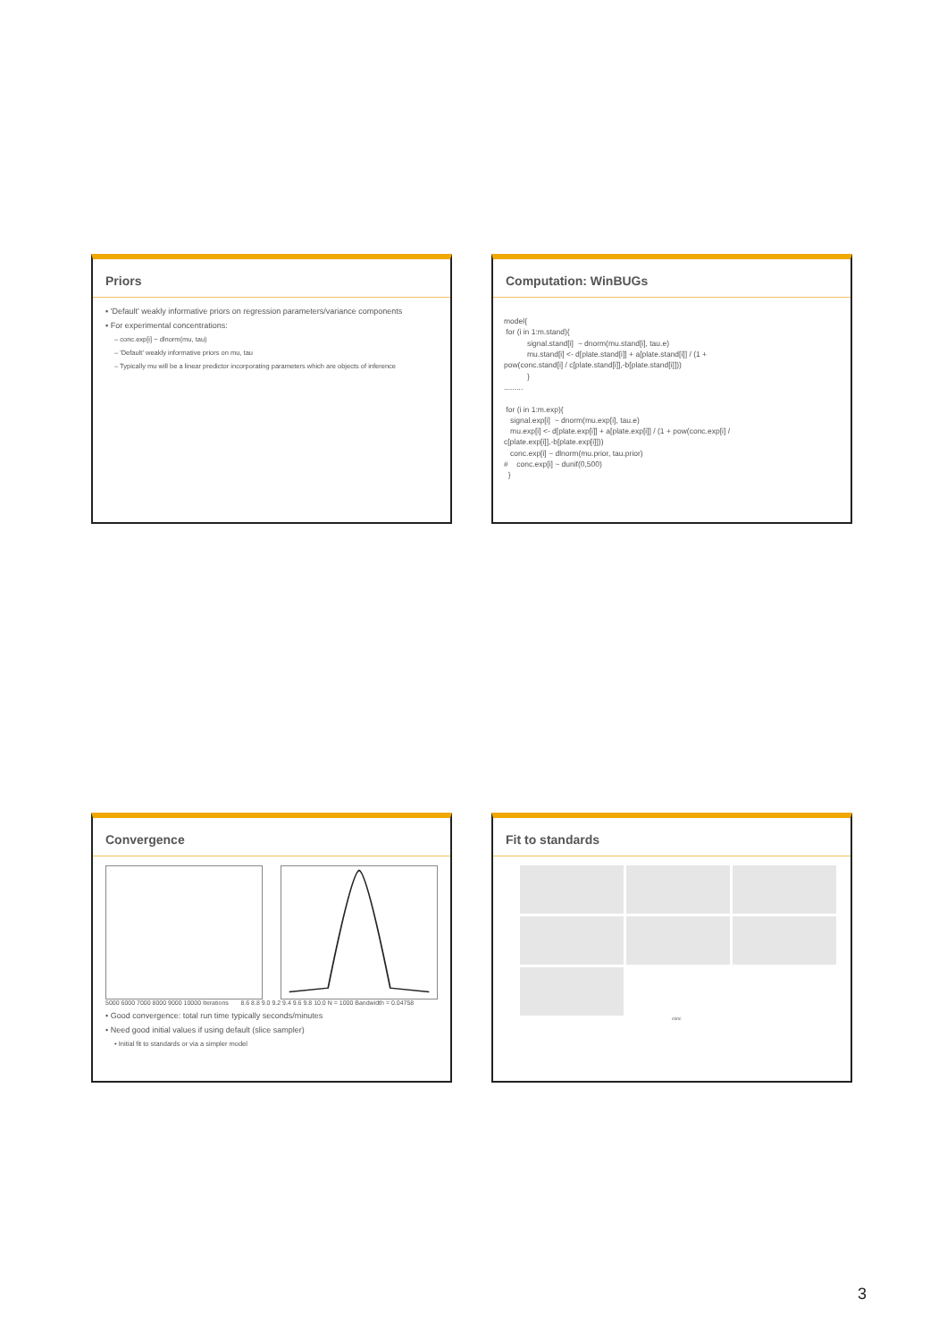Priors
▪ 'Default' weakly informative priors on regression parameters/variance components
▪ For experimental concentrations:
– conc.exp[i] ~ dlnorm(mu, tau)
– 'Default' weakly informative priors on mu, tau
– Typically mu will be a linear predictor incorporating parameters which are objects of inference
Computation: WinBUGs
model{
 for (i in 1:m.stand){
           signal.stand[i]  ~ dnorm(mu.stand[i], tau.e)
           mu.stand[i] <- d[plate.stand[i]] + a[plate.stand[i]] / (1 +
pow(conc.stand[i] / c[plate.stand[i]],-b[plate.stand[i]]))
           }
.........

 for (i in 1:m.exp){
   signal.exp[i]  ~ dnorm(mu.exp[i], tau.e)
   mu.exp[i] <- d[plate.exp[i]] + a[plate.exp[i]] / (1 + pow(conc.exp[i] /
c[plate.exp[i]],-b[plate.exp[i]]))
   conc.exp[i] ~ dlnorm(mu.prior, tau.prior)
#    conc.exp[i] ~ dunif(0,500)
  }
Convergence
5000 6000 7000 8000 9000 10000 Iterations 8.6 8.8 9.0 9.2 9.4 9.6 9.8 10.0 N = 1000 Bandwidth = 0.04758
• Good convergence: total run time typically seconds/minutes
• Need good initial values if using default (slice sampler)
• Initial fit to standards or via a simpler model
Fit to standards
conc
3